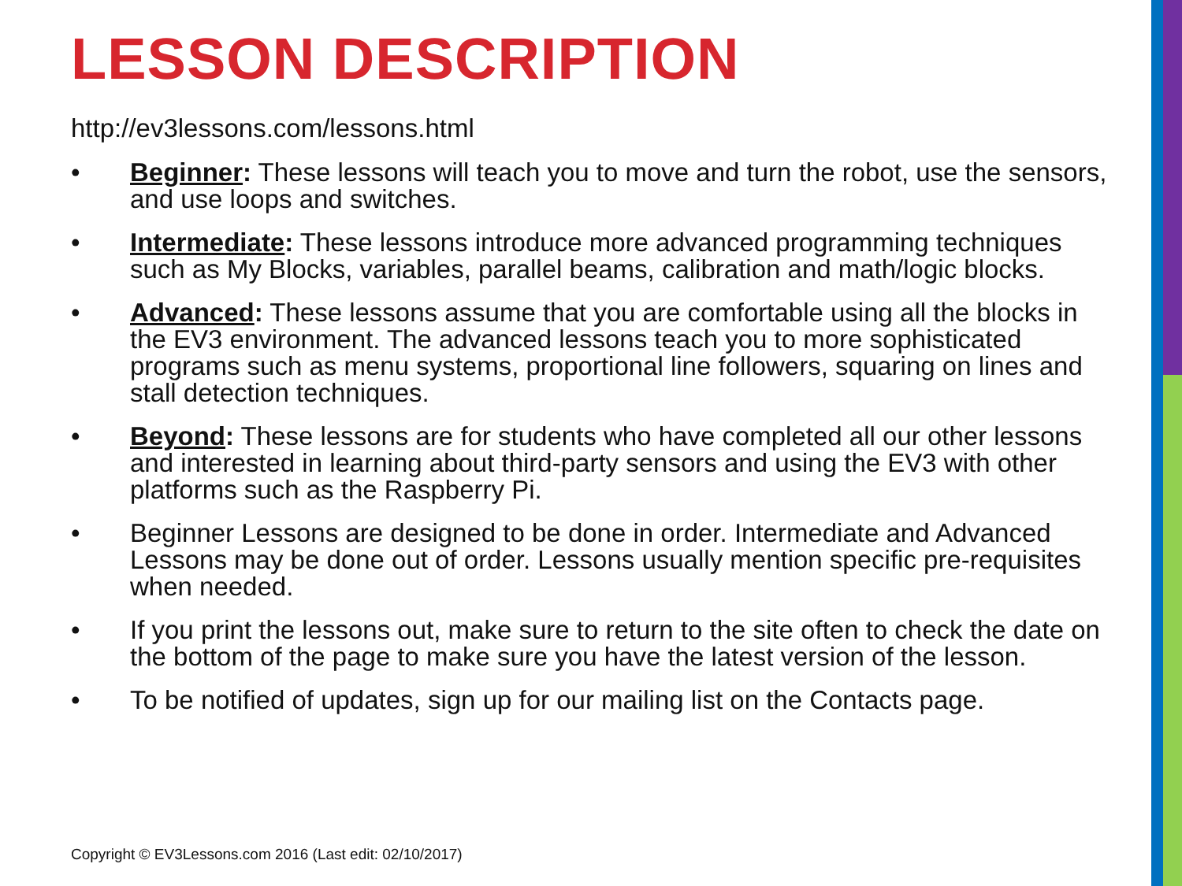LESSON DESCRIPTION
http://ev3lessons.com/lessons.html
• Beginner: These lessons will teach you to move and turn the robot, use the sensors, and use loops and switches.
• Intermediate: These lessons introduce more advanced programming techniques such as My Blocks, variables, parallel beams, calibration and math/logic blocks.
• Advanced: These lessons assume that you are comfortable using all the blocks in the EV3 environment. The advanced lessons teach you to more sophisticated programs such as menu systems, proportional line followers, squaring on lines and stall detection techniques.
• Beyond: These lessons are for students who have completed all our other lessons and interested in learning about third-party sensors and using the EV3 with other platforms such as the Raspberry Pi.
• Beginner Lessons are designed to be done in order. Intermediate and Advanced Lessons may be done out of order. Lessons usually mention specific pre-requisites when needed.
• If you print the lessons out, make sure to return to the site often to check the date on the bottom of the page to make sure you have the latest version of the lesson.
• To be notified of updates, sign up for our mailing list on the Contacts page.
Copyright © EV3Lessons.com 2016 (Last edit: 02/10/2017)